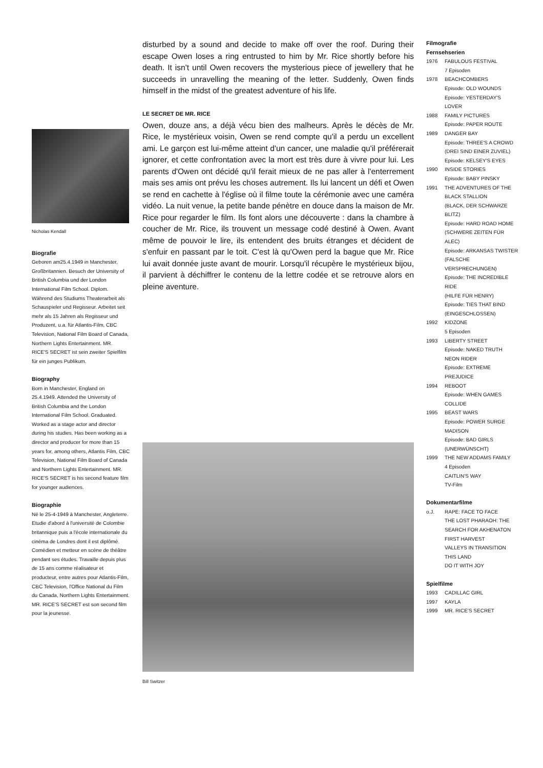Nicholas Kendall
Biografie
Geboren am25.4.1949 in Manchester, Groß­britannien. Besuch der University of British Columbia und der London International Film School. Diplom. Während des Studiums Theaterarbeit als Schauspieler und Regis­seur. Arbeitet seit mehr als 15 Jahren als Regisseur und Produzent, u.a. für Atlantis-Film, CBC Television, National Film Board of Canada, Northern Lights Entertainment. MR. RICE'S SECRET ist sein zweiter Spielfilm für ein junges Publikum.
Biography
Born in Manchester, England on 25.4.1949. Attended the University of British Columbia and the London International Film School. Graduated. Worked as a stage actor and director during his studies. Has been work­ing as a director and producer for more than 15 years for, among others, Atlantis Film, CBC Television, National Film Board of Cana­da and Northern Lights Entertainment. MR. RICE'S SECRET is his second feature film for younger audiences.
Biographie
Né le 25-4-1949 à Manchester, Angleterre. Etudie d'abord à l'université de Colombie britannique puis a l'école internationale du cinéma de Londres dont il est diplômé. Comédien et metteur en scène de théâtre pendant ses études. Travaille depuis plus de 15 ans comme réalisateur et producteur, entre autres pour Atlantis-Film, CBC Televi­sion, l'Office National du Film du Canada, Northern Lights Entertainment. MR. RICE'S SECRET est son second film pour la jeunesse.
disturbed by a sound and decide to make off over the roof. During their escape Owen loses a ring entrusted to him by Mr. Rice shortly before his death. It isn't until Owen recovers the mysterious piece of jewellery that he succeeds in unravelling the meaning of the letter. Suddenly, Owen finds himself in the midst of the greatest adventure of his life.
LE SECRET DE MR. RICE
Owen, douze ans, a déjà vécu bien des malheurs. Après le décès de Mr. Rice, le mystérieux voisin, Owen se rend compte qu'il a perdu un excellent ami. Le garçon est lui-même atteint d'un cancer, une maladie qu'il préférerait ignorer, et cette confrontation avec la mort est très dure à vivre pour lui. Les parents d'Owen ont décidé qu'il ferait mieux de ne pas aller à l'enterrement mais ses amis ont prévu les choses autrement. Ils lui lancent un défi et Owen se rend en cachette à l'église où il filme toute la cérémonie avec une caméra vidéo. La nuit venue, la petite bande pénètre en douce dans la mai­son de Mr. Rice pour regarder le film. Ils font alors une découverte : dans la chambre à coucher de Mr. Rice, ils trouvent un message codé destiné à Owen. Avant même de pouvoir le lire, ils entendent des bruits étranges et décident de s'enfuir en passant par le toit. C'est là qu'Owen perd la bague que Mr. Rice lui avait donnée juste avant de mourir. Lorsqu'il récupère le mystérieux bijou, il parvient à déchiffrer le contenu de la lettre codée et se retrouve alors en pleine aventure.
Bill Switzer
Filmografie
Fernsehserien
1976 FABULOUS FESTIVAL
7 Episoden
1978 BEACHCOMBERS
Episode: OLD WOUNDS
Episode: YESTERDAY'S LOVER
1988 FAMILY PICTURES
Episode: PAPER ROUTE
1989 DANGER BAY
Episode: THREE'S A CROWD
(DREI SIND EINER ZUVIEL)
Episode: KELSEY'S EYES
1990 INSIDE STORIES
Episode: BABY PINSKY
1991 THE ADVENTURES OF THE BLACK STALLION
(BLACK, DER SCHWARZE BLITZ)
Episode: HARD ROAD HOME
(SCHWERE ZEITEN FÜR ALEC)
Episode: ARKANSAS TWISTER
(FALSCHE VERSPRECHUNGEN)
Episode: THE INCREDIBLE RIDE
(HILFE FÜR HENRY)
Episode: TIES THAT BIND
(EINGESCHLOSSEN)
1992 KIDZONE
5 Episoden
1993 LIBERTY STREET
Episode: NAKED TRUTH
NEON RIDER
Episode: EXTREME PREJUDICE
1994 REBOOT
Episode: WHEN GAMES COLLIDE
1995 BEAST WARS
Episode: POWER SURGE
MADISON
Episode: BAD GIRLS
(UNERWÜNSCHT)
1999 THE NEW ADDAMS FAMILY
4 Episoden
CAITLIN'S WAY
TV-Film
Dokumentarfilme
o.J. RAPE: FACE TO FACE
THE LOST PHARAOH: THE SEARCH FOR AKHENATON
FIRST HARVEST
VALLEYS IN TRANSITION
THIS LAND
DO IT WITH JOY
Spielfilme
1993 CADILLAC GIRL
1997 KAYLA
1999 MR. RICE'S SECRET